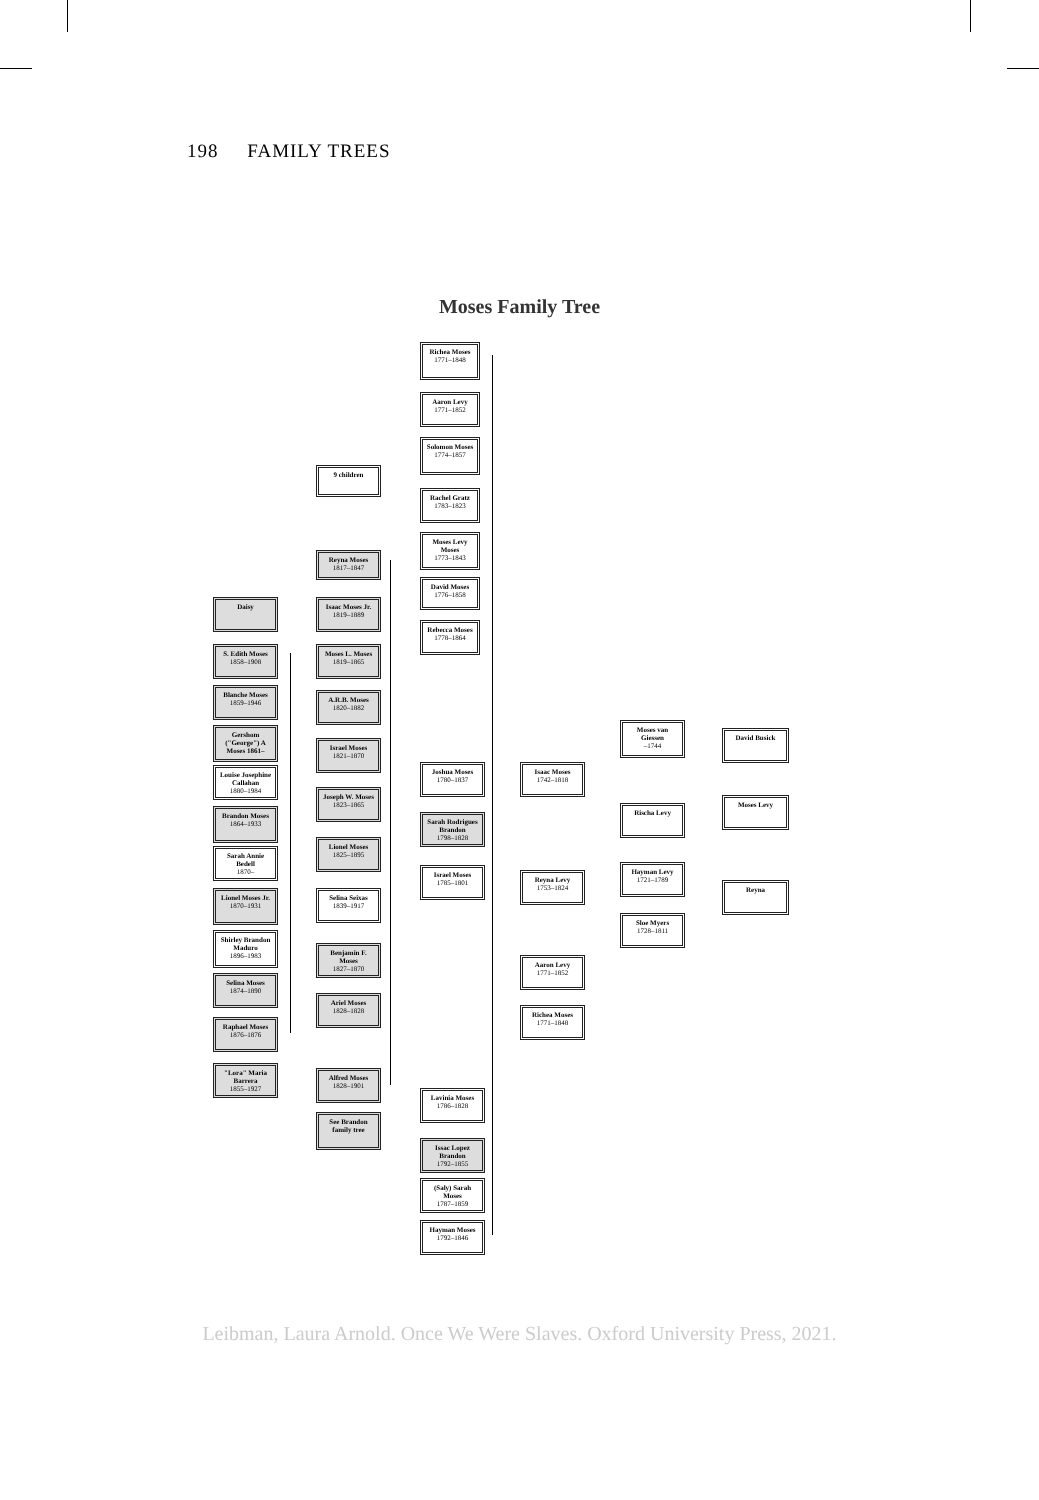198 FAMILY TREES
Moses Family Tree
Richea Moses
1771–1848
Aaron Levy
1771–1852
Solomon Moses
1774–1857
9 children
Rachel Gratz
1783–1823
Moses Levy Moses
1773–1843
Reyna Moses
1817–1847
David Moses
1776–1858
Daisy
Isaac Moses Jr.
1819–1889
Rebecca Moses
1778–1864
S. Edith Moses
1858–1908
Moses L. Moses
1819–1865
Blanche Moses
1859–1946
A.R.B. Moses
1820–1882
Gershom ("George") A Moses 1861–
Moses van Giessen
–1744
David Busick
Israel Moses
1821–1870
Louise Josephine Callahan
1880–1984
Joshua Moses
1780–1837
Isaac Moses
1742–1818
Joseph W. Moses
1823–1865
Moses Levy
Rischa Levy
Brandon Moses
1864–1933
Sarah Rodrigues Brandon
1798–1828
Lionel Moses
1825–1895
Sarah Annie Bedell
1870–
Israel Moses
1785–1801
Reyna Levy
1753–1824
Hayman Levy
1721–1789
Reyna
Lionel Moses Jr.
1870–1931
Selina Seixas
1839–1917
Sloe Myers
1728–1811
Shirley Brandon Maduro
1896–1983
Benjamin F. Moses
1827–1870
Aaron Levy
1771–1852
Selina Moses
1874–1890
Ariel Moses
1828–1828
Richea Moses
1771–1848
Raphael Moses
1876–1876
"Lora" Maria Barrera
1855–1927
Alfred Moses
1828–1901
Lavinia Moses
1786–1828
See Brandon family tree
Issac Lopez Brandon
1792–1855
(Saly) Sarah Moses
1787–1859
Hayman Moses
1792–1846
Leibman, Laura Arnold. Once We Were Slaves. Oxford University Press, 2021.